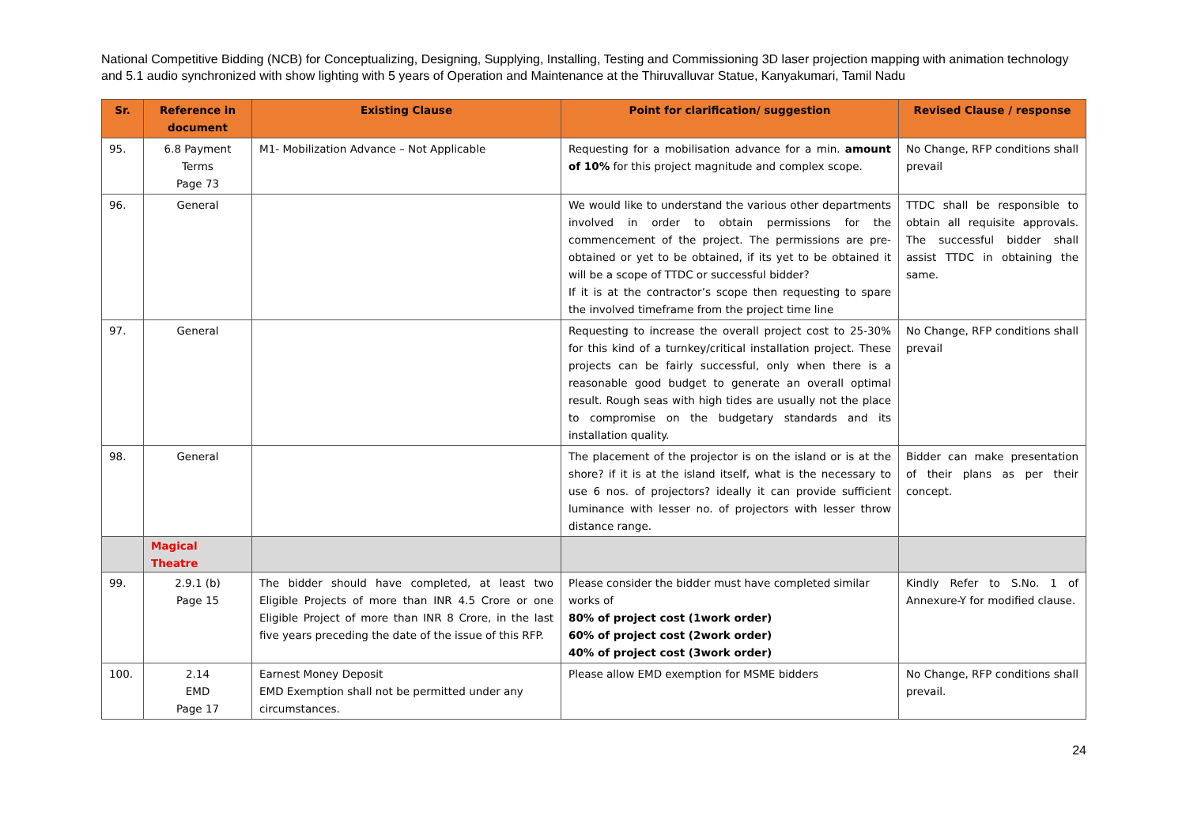National Competitive Bidding (NCB) for Conceptualizing, Designing, Supplying, Installing, Testing and Commissioning 3D laser projection mapping with animation technology and 5.1 audio synchronized with show lighting with 5 years of Operation and Maintenance at the Thiruvalluvar Statue, Kanyakumari, Tamil Nadu
| Sr. | Reference in document | Existing Clause | Point for clarification/ suggestion | Revised Clause / response |
| --- | --- | --- | --- | --- |
| 95. | 6.8 Payment Terms Page 73 | M1- Mobilization Advance – Not Applicable | Requesting for a mobilisation advance for a min. amount of 10% for this project magnitude and complex scope. | No Change, RFP conditions shall prevail |
| 96. | General | | We would like to understand the various other departments involved in order to obtain permissions for the commencement of the project. The permissions are pre-obtained or yet to be obtained, if its yet to be obtained it will be a scope of TTDC or successful bidder? If it is at the contractor’s scope then requesting to spare the involved timeframe from the project time line | TTDC shall be responsible to obtain all requisite approvals. The successful bidder shall assist TTDC in obtaining the same. |
| 97. | General | | Requesting to increase the overall project cost to 25-30% for this kind of a turnkey/critical installation project. These projects can be fairly successful, only when there is a reasonable good budget to generate an overall optimal result. Rough seas with high tides are usually not the place to compromise on the budgetary standards and its installation quality. | No Change, RFP conditions shall prevail |
| 98. | General | | The placement of the projector is on the island or is at the shore? if it is at the island itself, what is the necessary to use 6 nos. of projectors? ideally it can provide sufficient luminance with lesser no. of projectors with lesser throw distance range. | Bidder can make presentation of their plans as per their concept. |
| | Magical Theatre | | | |
| 99. | 2.9.1 (b) Page 15 | The bidder should have completed, at least two Eligible Projects of more than INR 4.5 Crore or one Eligible Project of more than INR 8 Crore, in the last five years preceding the date of the issue of this RFP. | Please consider the bidder must have completed similar works of 80% of project cost (1work order) 60% of project cost (2work order) 40% of project cost (3work order) | Kindly Refer to S.No. 1 of Annexure-Y for modified clause. |
| 100. | 2.14 EMD Page 17 | Earnest Money Deposit EMD Exemption shall not be permitted under any circumstances. | Please allow EMD exemption for MSME bidders | No Change, RFP conditions shall prevail. |
24